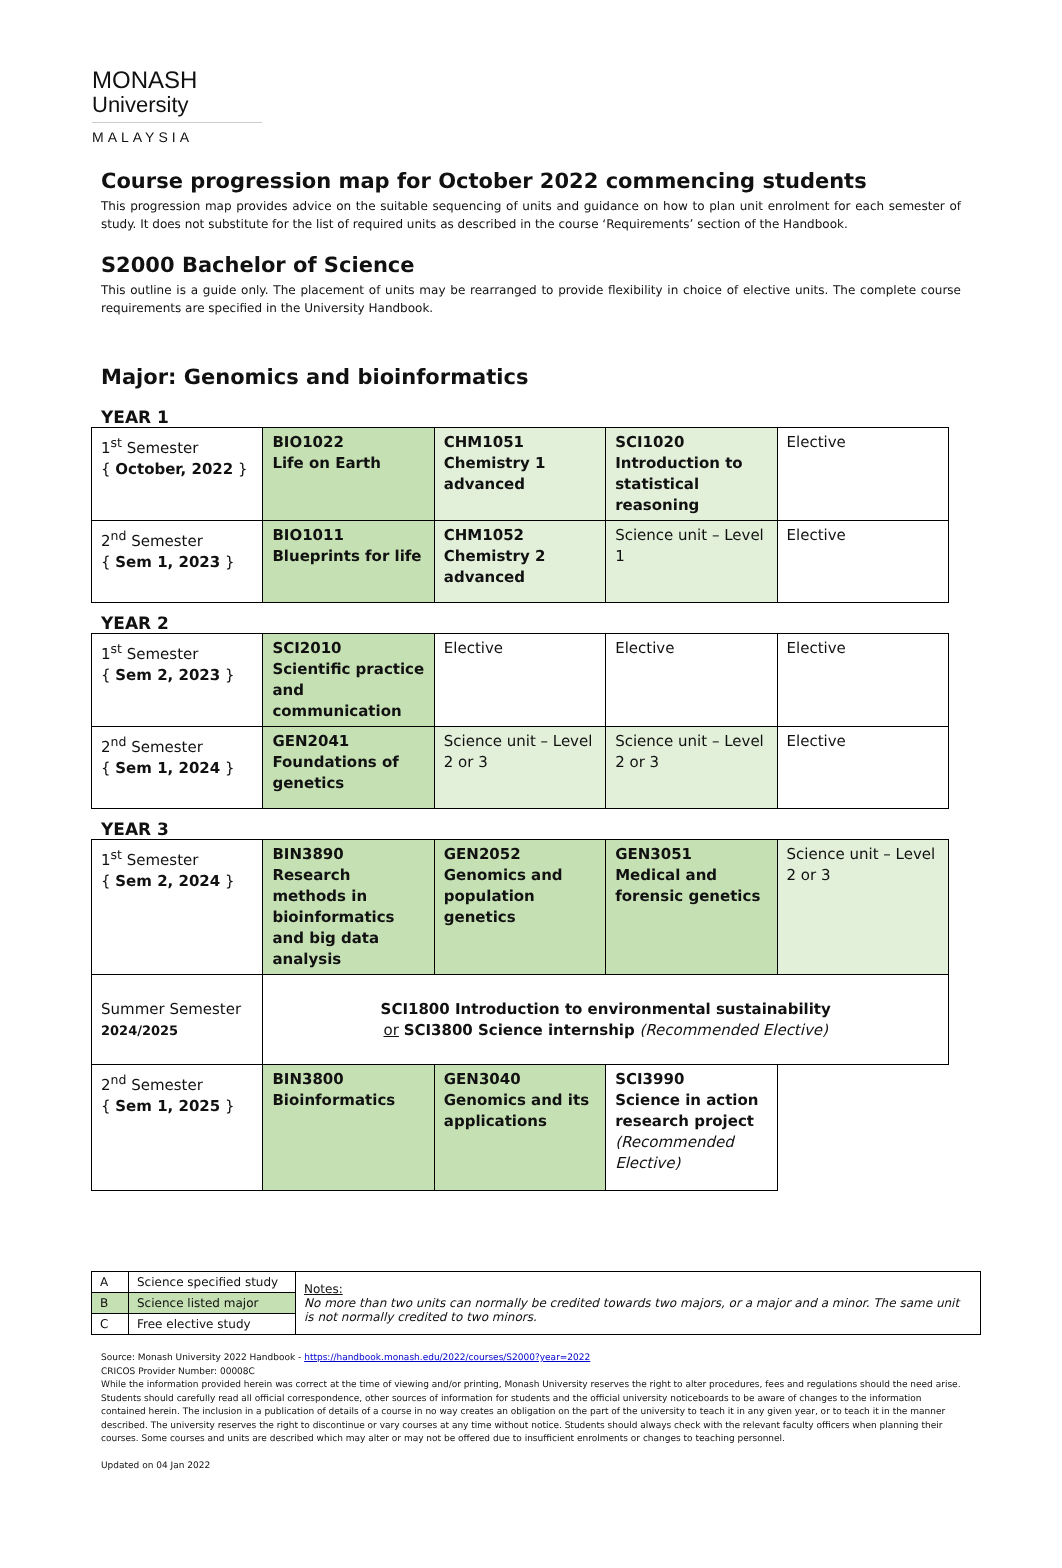MONASH
University
MALAYSIA
Course progression map for October 2022 commencing students
This progression map provides advice on the suitable sequencing of units and guidance on how to plan unit enrolment for each semester of study. It does not substitute for the list of required units as described in the course ‘Requirements’ section of the Handbook.
S2000 Bachelor of Science
This outline is a guide only. The placement of units may be rearranged to provide flexibility in choice of elective units. The complete course requirements are specified in the University Handbook.
Major: Genomics and bioinformatics
YEAR 1
| 1<sup>st</sup> Semester { October, 2022 } | BIO1022 Life on Earth | CHM1051 Chemistry 1 advanced | SCI1020 Introduction to statistical reasoning | Elective |
| 2<sup>nd</sup> Semester { Sem 1, 2023 } | BIO1011 Blueprints for life | CHM1052 Chemistry 2 advanced | Science unit – Level 1 | Elective |
YEAR 2
| 1<sup>st</sup> Semester { Sem 2, 2023 } | SCI2010 Scientific practice and communication | Elective | Elective | Elective |
| 2<sup>nd</sup> Semester { Sem 1, 2024 } | GEN2041 Foundations of genetics | Science unit – Level 2 or 3 | Science unit – Level 2 or 3 | Elective |
YEAR 3
| 1<sup>st</sup> Semester { Sem 2, 2024 } | BIN3890 Research methods in bioinformatics and big data analysis | GEN2052 Genomics and population genetics | GEN3051 Medical and forensic genetics | Science unit – Level 2 or 3 |
| Summer Semester 2024/2025 | SCI1800 Introduction to environmental sustainability or SCI3800 Science internship (Recommended Elective) | | | |
| 2<sup>nd</sup> Semester { Sem 1, 2025 } | BIN3800 Bioinformatics | GEN3040 Genomics and its applications | SCI3990 Science in action research project (Recommended Elective) | |
| A | Science specified study | Notes: No more than two units can normally be credited towards two majors, or a major and a minor. The same unit is not normally credited to two minors. |
| B | Science listed major | |
| C | Free elective study | |
Source: Monash University 2022 Handbook - https://handbook.monash.edu/2022/courses/S2000?year=2022
CRICOS Provider Number: 00008C
While the information provided herein was correct at the time of viewing and/or printing, Monash University reserves the right to alter procedures, fees and regulations should the need arise. Students should carefully read all official correspondence, other sources of information for students and the official university noticeboards to be aware of changes to the information contained herein. The inclusion in a publication of details of a course in no way creates an obligation on the part of the university to teach it in any given year, or to teach it in the manner described. The university reserves the right to discontinue or vary courses at any time without notice. Students should always check with the relevant faculty officers when planning their courses. Some courses and units are described which may alter or may not be offered due to insufficient enrolments or changes to teaching personnel.
Updated on 04 Jan 2022